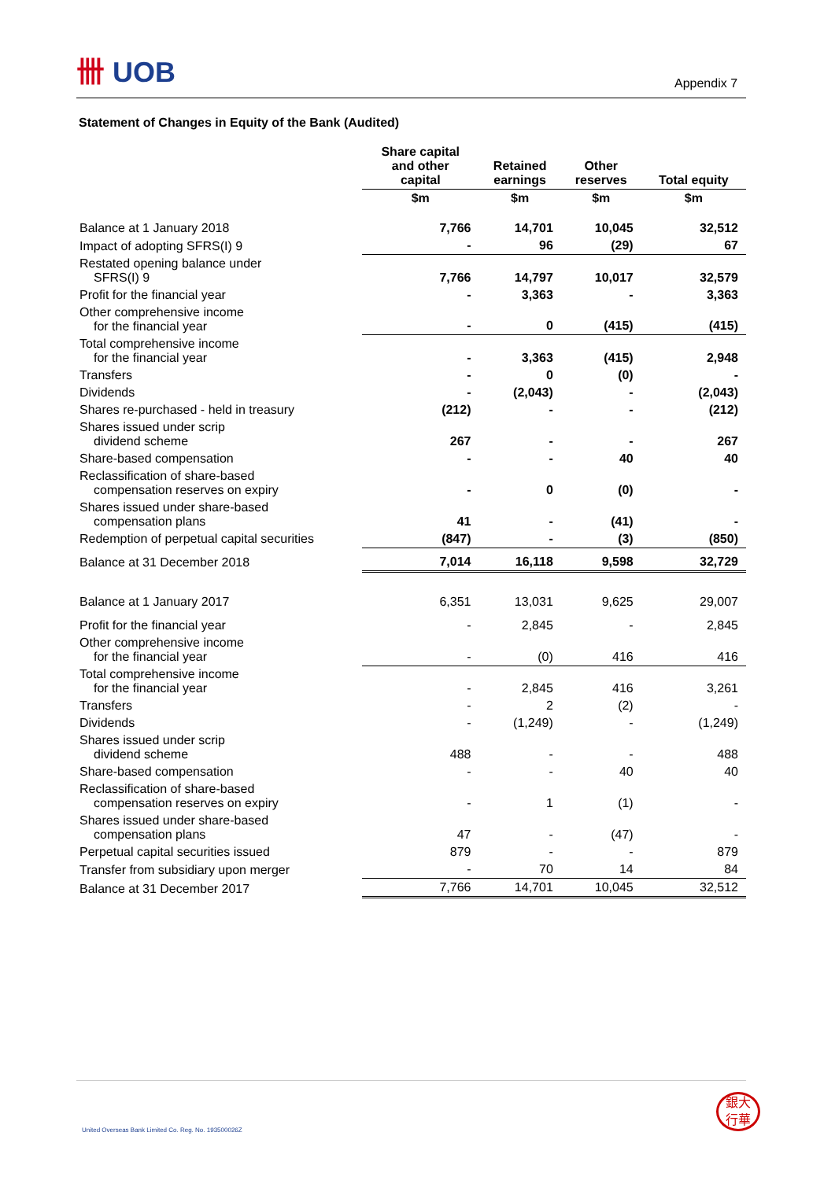卌 UOB
Appendix 7
Statement of Changes in Equity of the Bank (Audited)
| | Share capital and other capital | Retained earnings | Other reserves | Total equity |
| --- | --- | --- | --- | --- |
| | $m | $m | $m | $m |
| Balance at 1 January 2018 | 7,766 | 14,701 | 10,045 | 32,512 |
| Impact of adopting SFRS(I) 9 | - | 96 | (29) | 67 |
| Restated opening balance under SFRS(I) 9 | 7,766 | 14,797 | 10,017 | 32,579 |
| Profit for the financial year | - | 3,363 | - | 3,363 |
| Other comprehensive income for the financial year | - | 0 | (415) | (415) |
| Total comprehensive income for the financial year | - | 3,363 | (415) | 2,948 |
| Transfers | - | 0 | (0) | - |
| Dividends | - | (2,043) | - | (2,043) |
| Shares re-purchased - held in treasury | (212) | - | - | (212) |
| Shares issued under scrip dividend scheme | 267 | - | - | 267 |
| Share-based compensation | - | - | 40 | 40 |
| Reclassification of share-based compensation reserves on expiry | - | 0 | (0) | - |
| Shares issued under share-based compensation plans | 41 | - | (41) | - |
| Redemption of perpetual capital securities | (847) | - | (3) | (850) |
| Balance at 31 December 2018 | 7,014 | 16,118 | 9,598 | 32,729 |
| Balance at 1 January 2017 | 6,351 | 13,031 | 9,625 | 29,007 |
| Profit for the financial year | - | 2,845 | - | 2,845 |
| Other comprehensive income for the financial year | - | (0) | 416 | 416 |
| Total comprehensive income for the financial year | - | 2,845 | 416 | 3,261 |
| Transfers | - | 2 | (2) | - |
| Dividends | - | (1,249) | - | (1,249) |
| Shares issued under scrip dividend scheme | 488 | - | - | 488 |
| Share-based compensation | - | - | 40 | 40 |
| Reclassification of share-based compensation reserves on expiry | - | 1 | (1) | - |
| Shares issued under share-based compensation plans | 47 | - | (47) | - |
| Perpetual capital securities issued | 879 | - | - | 879 |
| Transfer from subsidiary upon merger | - | 70 | 14 | 84 |
| Balance at 31 December 2017 | 7,766 | 14,701 | 10,045 | 32,512 |
United Overseas Bank Limited Co. Reg. No. 193500026Z
銀大
行華